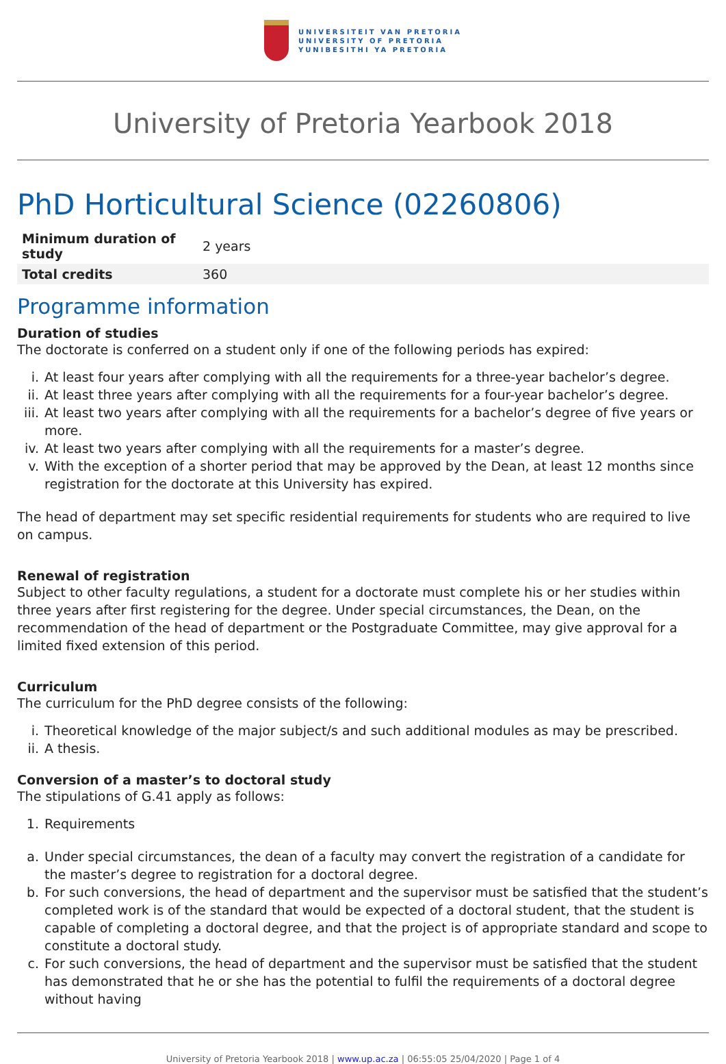UNIVERSITEIT VAN PRETORIA
UNIVERSITY OF PRETORIA
YUNIBESITHI YA PRETORIA
University of Pretoria Yearbook 2018
PhD Horticultural Science (02260806)
| Minimum duration of study | 2 years |
| Total credits | 360 |
Programme information
Duration of studies
The doctorate is conferred on a student only if one of the following periods has expired:
i. At least four years after complying with all the requirements for a three-year bachelor’s degree.
ii. At least three years after complying with all the requirements for a four-year bachelor’s degree.
iii. At least two years after complying with all the requirements for a bachelor’s degree of five years or more.
iv. At least two years after complying with all the requirements for a master’s degree.
v. With the exception of a shorter period that may be approved by the Dean, at least 12 months since registration for the doctorate at this University has expired.
The head of department may set specific residential requirements for students who are required to live on campus.
Renewal of registration
Subject to other faculty regulations, a student for a doctorate must complete his or her studies within three years after first registering for the degree. Under special circumstances, the Dean, on the recommendation of the head of department or the Postgraduate Committee, may give approval for a limited fixed extension of this period.
Curriculum
The curriculum for the PhD degree consists of the following:
i. Theoretical knowledge of the major subject/s and such additional modules as may be prescribed.
ii. A thesis.
Conversion of a master’s to doctoral study
The stipulations of G.41 apply as follows:
1. Requirements
a. Under special circumstances, the dean of a faculty may convert the registration of a candidate for the master’s degree to registration for a doctoral degree.
b. For such conversions, the head of department and the supervisor must be satisfied that the student’s completed work is of the standard that would be expected of a doctoral student, that the student is capable of completing a doctoral degree, and that the project is of appropriate standard and scope to constitute a doctoral study.
c. For such conversions, the head of department and the supervisor must be satisfied that the student has demonstrated that he or she has the potential to fulfil the requirements of a doctoral degree without having
University of Pretoria Yearbook 2018 | www.up.ac.za | 06:55:05 25/04/2020 | Page 1 of 4